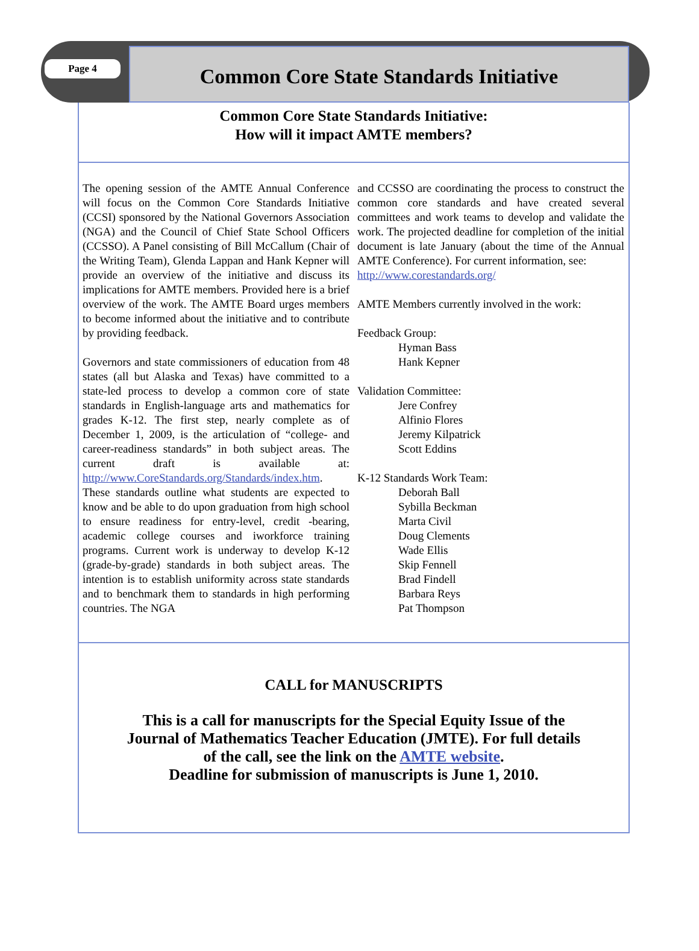Page 4
Common Core State Standards Initiative
Common Core State Standards Initiative:
How will it impact AMTE members?
The opening session of the AMTE Annual Conference will focus on the Common Core Standards Initiative (CCSI) sponsored by the National Governors Association (NGA) and the Council of Chief State School Officers (CCSSO). A Panel consisting of Bill McCallum (Chair of the Writing Team), Glenda Lappan and Hank Kepner will provide an overview of the initiative and discuss its implications for AMTE members. Provided here is a brief overview of the work. The AMTE Board urges members to become informed about the initiative and to contribute by providing feedback.
Governors and state commissioners of education from 48 states (all but Alaska and Texas) have committed to a state-led process to develop a common core of state standards in English-language arts and mathematics for grades K-12. The first step, nearly complete as of December 1, 2009, is the articulation of “college- and career-readiness standards” in both subject areas. The current draft is available at: http://www.CoreStandards.org/Standards/index.htm. These standards outline what students are expected to know and be able to do upon graduation from high school to ensure readiness for entry-level, credit -bearing, academic college courses and iworkforce training programs. Current work is underway to develop K-12 (grade-by-grade) standards in both subject areas. The intention is to establish uniformity across state standards and to benchmark them to standards in high performing countries. The NGA
and CCSSO are coordinating the process to construct the common core standards and have created several committees and work teams to develop and validate the work. The projected deadline for completion of the initial document is late January (about the time of the Annual AMTE Conference). For current information, see:
http://www.corestandards.org/
AMTE Members currently involved in the work:
Feedback Group:
Hyman Bass
Hank Kepner
Validation Committee:
Jere Confrey
Alfinio Flores
Jeremy Kilpatrick
Scott Eddins
K-12 Standards Work Team:
Deborah Ball
Sybilla Beckman
Marta Civil
Doug Clements
Wade Ellis
Skip Fennell
Brad Findell
Barbara Reys
Pat Thompson
CALL for MANUSCRIPTS
This is a call for manuscripts for the Special Equity Issue of the
Journal of Mathematics Teacher Education (JMTE). For full details
of the call, see the link on the AMTE website.
Deadline for submission of manuscripts is June 1, 2010.